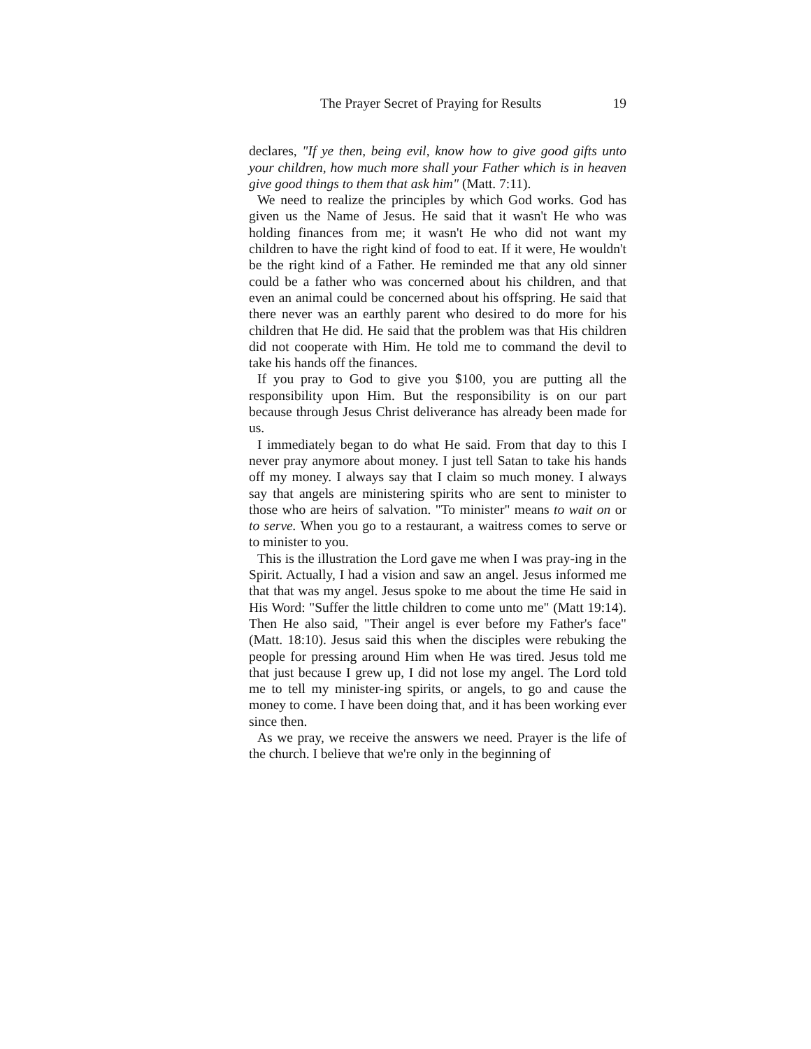The Prayer Secret of Praying for Results 19
declares, "If ye then, being evil, know how to give good gifts unto your children, how much more shall your Father which is in heaven give good things to them that ask him" (Matt. 7:11).
We need to realize the principles by which God works. God has given us the Name of Jesus. He said that it wasn't He who was holding finances from me; it wasn't He who did not want my children to have the right kind of food to eat. If it were, He wouldn't be the right kind of a Father. He reminded me that any old sinner could be a father who was concerned about his children, and that even an animal could be concerned about his offspring. He said that there never was an earthly parent who desired to do more for his children that He did. He said that the problem was that His children did not cooperate with Him. He told me to command the devil to take his hands off the finances.
If you pray to God to give you $100, you are putting all the responsibility upon Him. But the responsibility is on our part because through Jesus Christ deliverance has already been made for us.
I immediately began to do what He said. From that day to this I never pray anymore about money. I just tell Satan to take his hands off my money. I always say that I claim so much money. I always say that angels are ministering spirits who are sent to minister to those who are heirs of salvation. "To minister" means to wait on or to serve. When you go to a restaurant, a waitress comes to serve or to minister to you.
This is the illustration the Lord gave me when I was pray-ing in the Spirit. Actually, I had a vision and saw an angel. Jesus informed me that that was my angel. Jesus spoke to me about the time He said in His Word: "Suffer the little children to come unto me" (Matt 19:14). Then He also said, "Their angel is ever before my Father's face" (Matt. 18:10). Jesus said this when the disciples were rebuking the people for pressing around Him when He was tired. Jesus told me that just because I grew up, I did not lose my angel. The Lord told me to tell my minister-ing spirits, or angels, to go and cause the money to come. I have been doing that, and it has been working ever since then.
As we pray, we receive the answers we need. Prayer is the life of the church. I believe that we're only in the beginning of